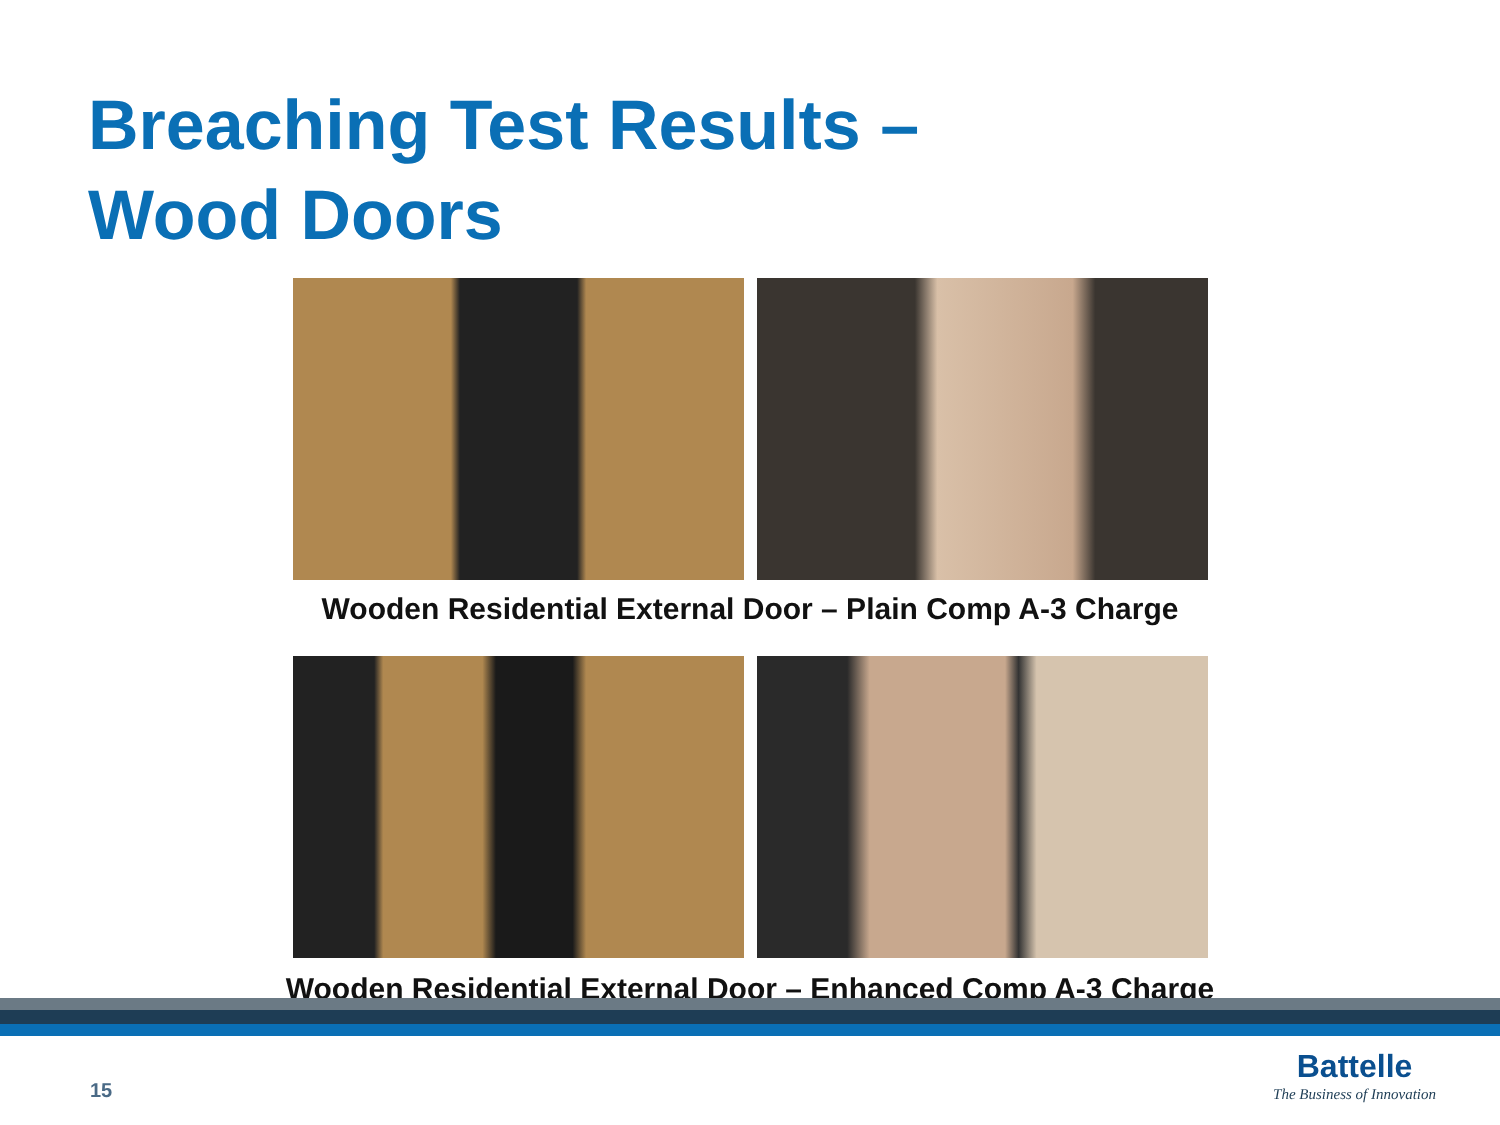Breaching Test Results –
Wood Doors
Wooden Residential External Door – Plain Comp A-3 Charge
Wooden Residential External Door – Enhanced Comp A-3 Charge
15
Battelle
The Business of Innovation